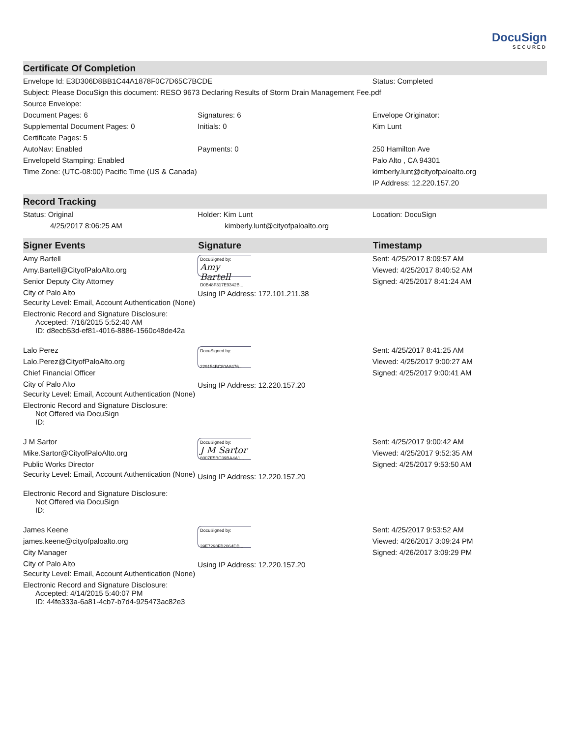DocuSign
SECURED
Certificate Of Completion
| Envelope Id: E3D306D8BB1C44A1878F0C7D65C7BCDE | | Status: Completed |
| Subject: Please DocuSign this document: RESO 9673 Declaring Results of Storm Drain Management Fee.pdf | | |
| Source Envelope: | | |
| Document Pages: 6 Supplemental Document Pages: 0 Certificate Pages: 5 AutoNav: Enabled EnvelopeId Stamping: Enabled Time Zone: (UTC-08:00) Pacific Time (US & Canada) | Signatures: 6 Initials: 0 Payments: 0 | Envelope Originator: Kim Lunt 250 Hamilton Ave Palo Alto , CA 94301 kimberly.lunt@cityofpaloalto.org IP Address: 12.220.157.20 |
Record Tracking
| Status: Original 4/25/2017 8:06:25 AM | Holder: Kim Lunt kimberly.lunt@cityofpaloalto.org | Location: DocuSign |
| Signer Events | Signature | Timestamp |
| --- | --- | --- |
| Amy Bartell Amy.Bartell@CityofPaloAlto.org Senior Deputy City Attorney City of Palo Alto Security Level: Email, Account Authentication (None) Electronic Record and Signature Disclosure: Accepted: 7/16/2015 5:52:40 AM ID: d8ecb53d-ef81-4016-8886-1560c48de42a | DocuSigned by: Amy Bartell D0B48F317E9342B... Using IP Address: 172.101.211.38 | Sent: 4/25/2017 8:09:57 AM Viewed: 4/25/2017 8:40:52 AM Signed: 4/25/2017 8:41:24 AM |
| Lalo Perez Lalo.Perez@CityofPaloAlto.org Chief Financial Officer City of Palo Alto Security Level: Email, Account Authentication (None) Electronic Record and Signature Disclosure: Not Offered via DocuSign ID: | DocuSigned by: 229154BC80A8476... Using IP Address: 12.220.157.20 | Sent: 4/25/2017 8:41:25 AM Viewed: 4/25/2017 9:00:27 AM Signed: 4/25/2017 9:00:41 AM |
| J M Sartor Mike.Sartor@CityofPaloAlto.org Public Works Director Security Level: Email, Account Authentication (None) Electronic Record and Signature Disclosure: Not Offered via DocuSign ID: | DocuSigned by: J M Sartor 8007E5BC39BA4A1... Using IP Address: 12.220.157.20 | Sent: 4/25/2017 9:00:42 AM Viewed: 4/25/2017 9:52:35 AM Signed: 4/25/2017 9:53:50 AM |
| James Keene james.keene@cityofpaloalto.org City Manager City of Palo Alto Security Level: Email, Account Authentication (None) Electronic Record and Signature Disclosure: Accepted: 4/14/2015 5:40:07 PM ID: 44fe333a-6a81-4cb7-b7d4-925473ac82e3 | DocuSigned by: 39E7298FB2064DB... Using IP Address: 12.220.157.20 | Sent: 4/25/2017 9:53:52 AM Viewed: 4/26/2017 3:09:24 PM Signed: 4/26/2017 3:09:29 PM |